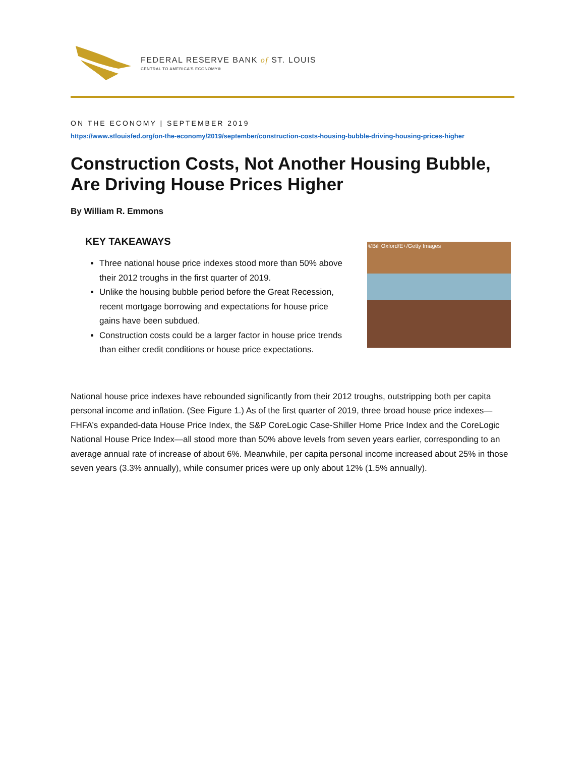FEDERAL RESERVE BANK of ST. LOUIS
CENTRAL TO AMERICA'S ECONOMY®
ON THE ECONOMY | SEPTEMBER 2019
https://www.stlouisfed.org/on-the-economy/2019/september/construction-costs-housing-bubble-driving-housing-prices-higher
Construction Costs, Not Another Housing Bubble, Are Driving House Prices Higher
By William R. Emmons
KEY TAKEAWAYS
Three national house price indexes stood more than 50% above their 2012 troughs in the first quarter of 2019.
Unlike the housing bubble period before the Great Recession, recent mortgage borrowing and expectations for house price gains have been subdued.
Construction costs could be a larger factor in house price trends than either credit conditions or house price expectations.
©Bill Oxford/E+/Getty Images
National house price indexes have rebounded significantly from their 2012 troughs, outstripping both per capita personal income and inflation. (See Figure 1.) As of the first quarter of 2019, three broad house price indexes—FHFA’s expanded-data House Price Index, the S&P CoreLogic Case-Shiller Home Price Index and the CoreLogic National House Price Index—all stood more than 50% above levels from seven years earlier, corresponding to an average annual rate of increase of about 6%. Meanwhile, per capita personal income increased about 25% in those seven years (3.3% annually), while consumer prices were up only about 12% (1.5% annually).